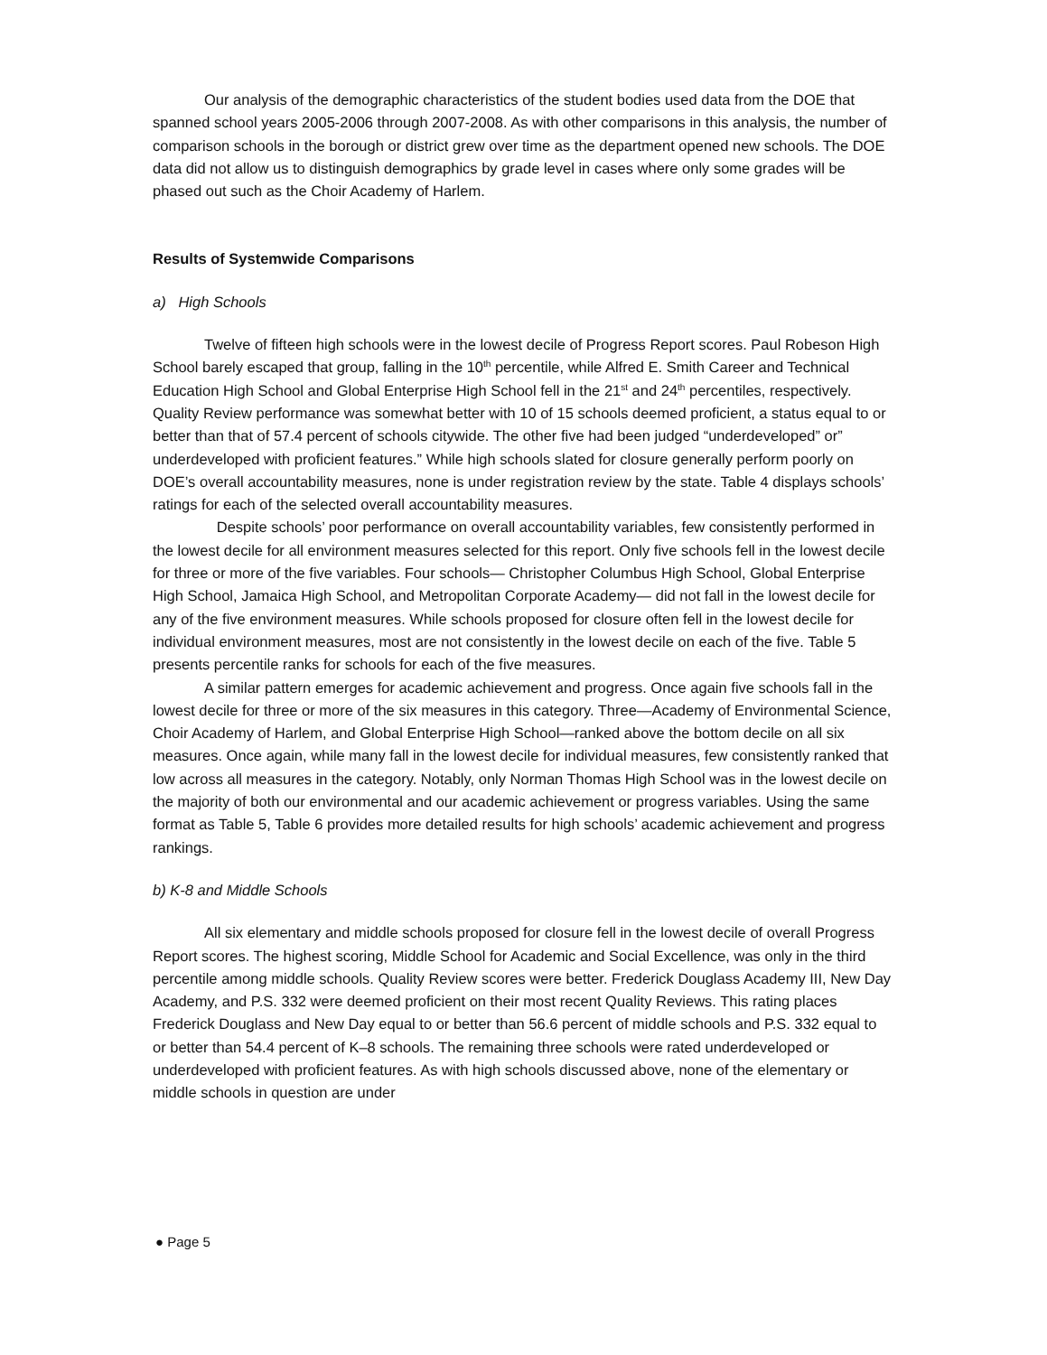Our analysis of the demographic characteristics of the student bodies used data from the DOE that spanned school years 2005-2006 through 2007-2008. As with other comparisons in this analysis, the number of comparison schools in the borough or district grew over time as the department opened new schools. The DOE data did not allow us to distinguish demographics by grade level in cases where only some grades will be phased out such as the Choir Academy of Harlem.
Results of Systemwide Comparisons
a) High Schools
Twelve of fifteen high schools were in the lowest decile of Progress Report scores. Paul Robeson High School barely escaped that group, falling in the 10<sup>th</sup> percentile, while Alfred E. Smith Career and Technical Education High School and Global Enterprise High School fell in the 21<sup>st</sup> and 24<sup>th</sup> percentiles, respectively. Quality Review performance was somewhat better with 10 of 15 schools deemed proficient, a status equal to or better than that of 57.4 percent of schools citywide. The other five had been judged “underdeveloped” or” underdeveloped with proficient features.” While high schools slated for closure generally perform poorly on DOE’s overall accountability measures, none is under registration review by the state. Table 4 displays schools’ ratings for each of the selected overall accountability measures.
Despite schools’ poor performance on overall accountability variables, few consistently performed in the lowest decile for all environment measures selected for this report. Only five schools fell in the lowest decile for three or more of the five variables. Four schools— Christopher Columbus High School, Global Enterprise High School, Jamaica High School, and Metropolitan Corporate Academy— did not fall in the lowest decile for any of the five environment measures. While schools proposed for closure often fell in the lowest decile for individual environment measures, most are not consistently in the lowest decile on each of the five. Table 5 presents percentile ranks for schools for each of the five measures.
A similar pattern emerges for academic achievement and progress. Once again five schools fall in the lowest decile for three or more of the six measures in this category. Three—Academy of Environmental Science, Choir Academy of Harlem, and Global Enterprise High School—ranked above the bottom decile on all six measures. Once again, while many fall in the lowest decile for individual measures, few consistently ranked that low across all measures in the category. Notably, only Norman Thomas High School was in the lowest decile on the majority of both our environmental and our academic achievement or progress variables. Using the same format as Table 5, Table 6 provides more detailed results for high schools’ academic achievement and progress rankings.
b) K-8 and Middle Schools
All six elementary and middle schools proposed for closure fell in the lowest decile of overall Progress Report scores. The highest scoring, Middle School for Academic and Social Excellence, was only in the third percentile among middle schools. Quality Review scores were better. Frederick Douglass Academy III, New Day Academy, and P.S. 332 were deemed proficient on their most recent Quality Reviews. This rating places Frederick Douglass and New Day equal to or better than 56.6 percent of middle schools and P.S. 332 equal to or better than 54.4 percent of K–8 schools. The remaining three schools were rated underdeveloped or underdeveloped with proficient features. As with high schools discussed above, none of the elementary or middle schools in question are under
● Page 5